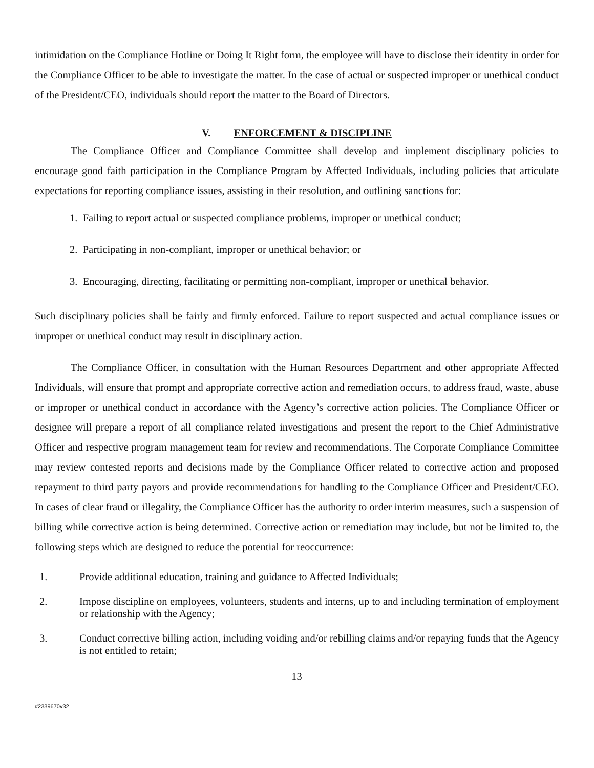intimidation on the Compliance Hotline or Doing It Right form, the employee will have to disclose their identity in order for the Compliance Officer to be able to investigate the matter. In the case of actual or suspected improper or unethical conduct of the President/CEO, individuals should report the matter to the Board of Directors.
V. ENFORCEMENT & DISCIPLINE
The Compliance Officer and Compliance Committee shall develop and implement disciplinary policies to encourage good faith participation in the Compliance Program by Affected Individuals, including policies that articulate expectations for reporting compliance issues, assisting in their resolution, and outlining sanctions for:
1. Failing to report actual or suspected compliance problems, improper or unethical conduct;
2. Participating in non-compliant, improper or unethical behavior; or
3. Encouraging, directing, facilitating or permitting non-compliant, improper or unethical behavior.
Such disciplinary policies shall be fairly and firmly enforced. Failure to report suspected and actual compliance issues or improper or unethical conduct may result in disciplinary action.
The Compliance Officer, in consultation with the Human Resources Department and other appropriate Affected Individuals, will ensure that prompt and appropriate corrective action and remediation occurs, to address fraud, waste, abuse or improper or unethical conduct in accordance with the Agency’s corrective action policies. The Compliance Officer or designee will prepare a report of all compliance related investigations and present the report to the Chief Administrative Officer and respective program management team for review and recommendations. The Corporate Compliance Committee may review contested reports and decisions made by the Compliance Officer related to corrective action and proposed repayment to third party payors and provide recommendations for handling to the Compliance Officer and President/CEO. In cases of clear fraud or illegality, the Compliance Officer has the authority to order interim measures, such a suspension of billing while corrective action is being determined. Corrective action or remediation may include, but not be limited to, the following steps which are designed to reduce the potential for reoccurrence:
1. Provide additional education, training and guidance to Affected Individuals;
2. Impose discipline on employees, volunteers, students and interns, up to and including termination of employment or relationship with the Agency;
3. Conduct corrective billing action, including voiding and/or rebilling claims and/or repaying funds that the Agency is not entitled to retain;
13
#2339670v32